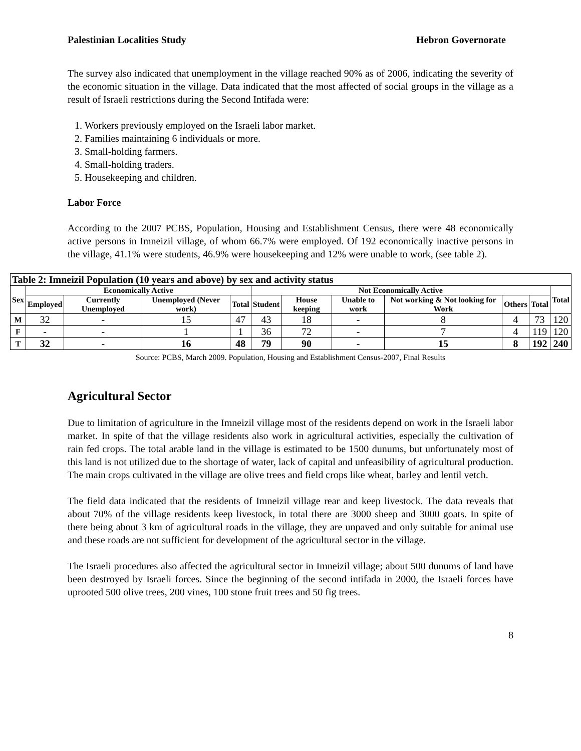Palestinian Localities Study Hebron Governorate
The survey also indicated that unemployment in the village reached 90% as of 2006, indicating the severity of the economic situation in the village. Data indicated that the most affected of social groups in the village as a result of Israeli restrictions during the Second Intifada were:
1. Workers previously employed on the Israeli labor market.
2. Families maintaining 6 individuals or more.
3. Small-holding farmers.
4. Small-holding traders.
5. Housekeeping and children.
Labor Force
According to the 2007 PCBS, Population, Housing and Establishment Census, there were 48 economically active persons in Imneizil village, of whom 66.7% were employed. Of 192 economically inactive persons in the village, 41.1% were students, 46.9% were housekeeping and 12% were unable to work, (see table 2).
| Table 2: Imneizil Population (10 years and above) by sex and activity status | | | | | | | | | | | |
| --- | --- | --- | --- | --- | --- | --- | --- | --- | --- | --- | --- |
| Sex | Economically Active | | | | Not Economically Active | | | | | | Total |
| | Employed | Currently Unemployed | Unemployed (Never work) | Total | Student | House keeping | Unable to work | Not working & Not looking for Work | Others | Total | |
| M | 32 | - | 15 | 47 | 43 | 18 | - | 8 | 4 | 73 | 120 |
| F | - | - | 1 | 1 | 36 | 72 | - | 7 | 4 | 119 | 120 |
| T | 32 | - | 16 | 48 | 79 | 90 | - | 15 | 8 | 192 | 240 |
Source: PCBS, March 2009. Population, Housing and Establishment Census-2007, Final Results
Agricultural Sector
Due to limitation of agriculture in the Imneizil village most of the residents depend on work in the Israeli labor market. In spite of that the village residents also work in agricultural activities, especially the cultivation of rain fed crops. The total arable land in the village is estimated to be 1500 dunums, but unfortunately most of this land is not utilized due to the shortage of water, lack of capital and unfeasibility of agricultural production. The main crops cultivated in the village are olive trees and field crops like wheat, barley and lentil vetch.
The field data indicated that the residents of Imneizil village rear and keep livestock. The data reveals that about 70% of the village residents keep livestock, in total there are 3000 sheep and 3000 goats. In spite of there being about 3 km of agricultural roads in the village, they are unpaved and only suitable for animal use and these roads are not sufficient for development of the agricultural sector in the village.
The Israeli procedures also affected the agricultural sector in Imneizil village; about 500 dunums of land have been destroyed by Israeli forces. Since the beginning of the second intifada in 2000, the Israeli forces have uprooted 500 olive trees, 200 vines, 100 stone fruit trees and 50 fig trees.
8